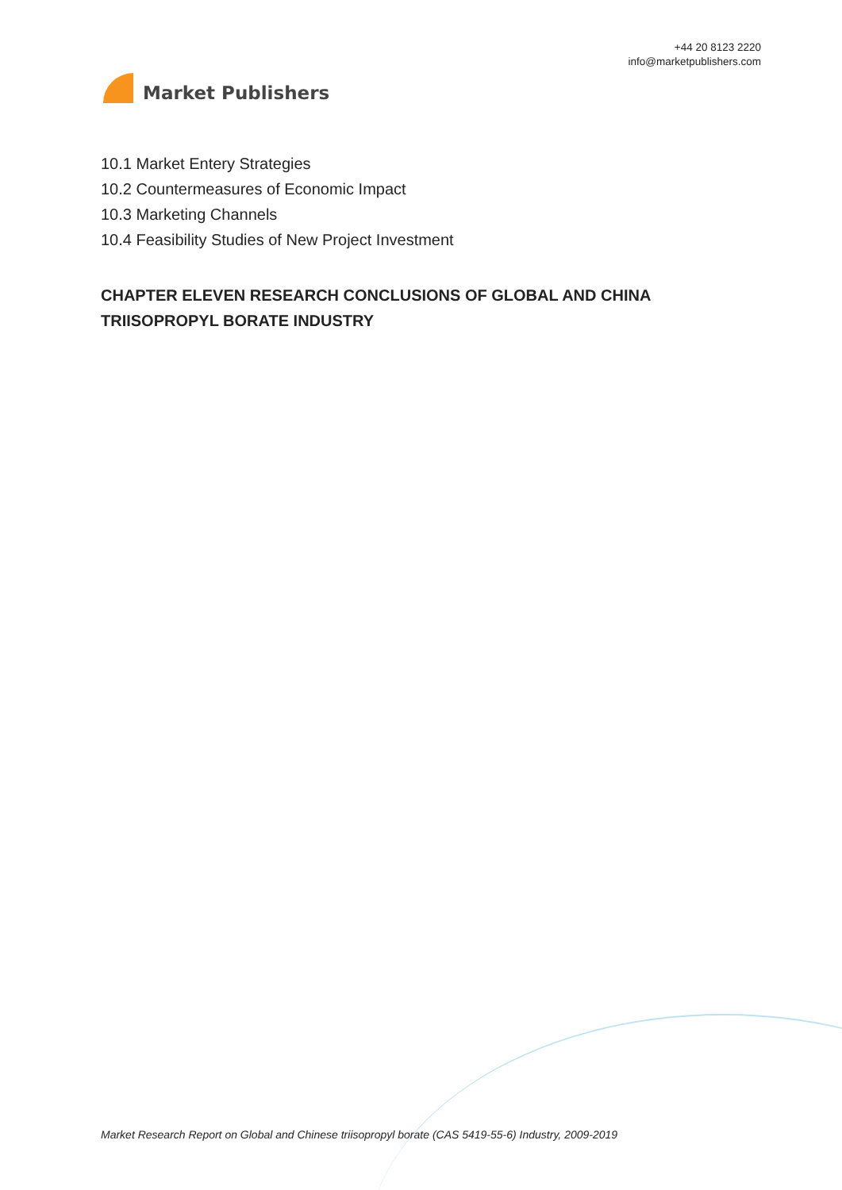Market Publishers
+44 20 8123 2220
info@marketpublishers.com
10.1 Market Entery Strategies
10.2 Countermeasures of Economic Impact
10.3 Marketing Channels
10.4 Feasibility Studies of New Project Investment
CHAPTER ELEVEN RESEARCH CONCLUSIONS OF GLOBAL AND CHINA TRIISOPROPYL BORATE INDUSTRY
Market Research Report on Global and Chinese triisopropyl borate (CAS 5419-55-6) Industry, 2009-2019